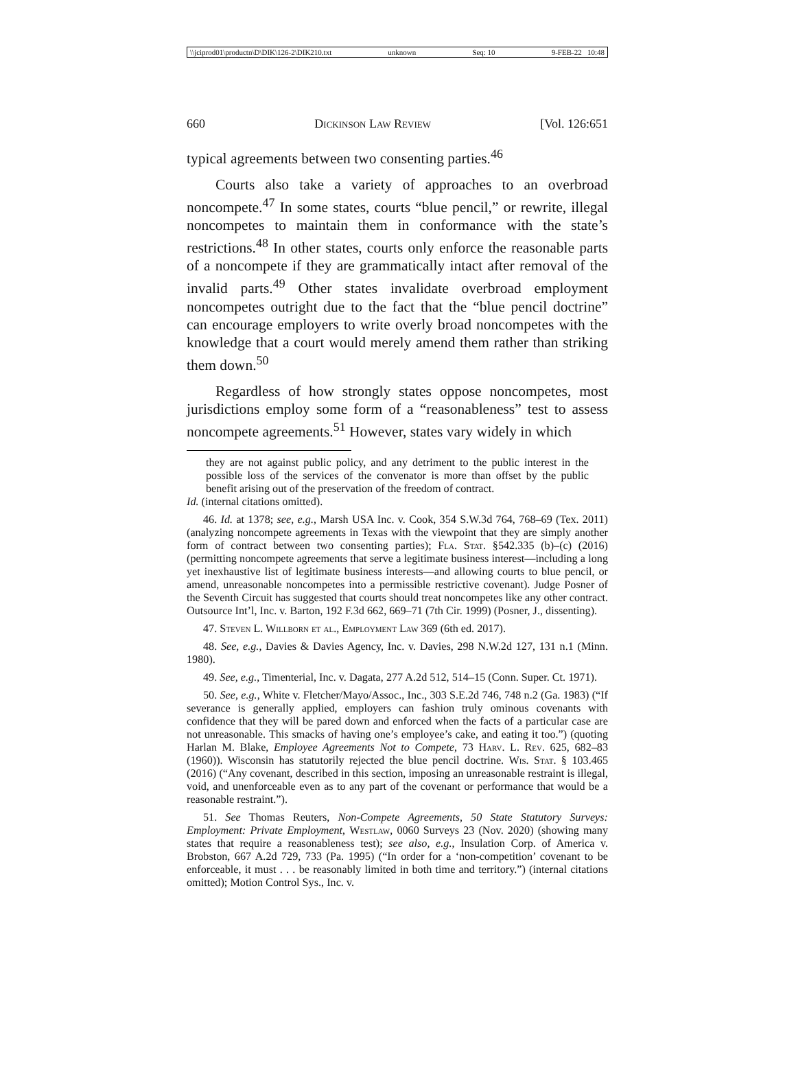\\jciprod01\productn\D\DIK\126-2\DIK210.txt unknown Seq: 10 9-FEB-22 10:48
660 Dickinson Law Review [Vol. 126:651
typical agreements between two consenting parties.<sup>46</sup>
Courts also take a variety of approaches to an overbroad noncompete.<sup>47</sup> In some states, courts “blue pencil,” or rewrite, ille­gal noncompetes to maintain them in conformance with the state’s restrictions.<sup>48</sup> In other states, courts only enforce the reasonable parts of a noncompete if they are grammatically intact after re­moval of the invalid parts.<sup>49</sup> Other states invalidate overbroad em­ployment noncompetes outright due to the fact that the “blue pencil doctrine” can encourage employers to write overly broad noncompetes with the knowledge that a court would merely amend them rather than striking them down.<sup>50</sup>
Regardless of how strongly states oppose noncompetes, most jurisdictions employ some form of a “reasonableness” test to assess noncompete agreements.<sup>51</sup> However, states vary widely in which
they are not against public policy, and any detriment to the public interest in the possible loss of the services of the convenator is more than offset by the public benefit arising out of the preservation of the freedom of contract.
Id. (internal citations omitted).
46. Id. at 1378; see, e.g., Marsh USA Inc. v. Cook, 354 S.W.3d 764, 768–69 (Tex. 2011) (analyzing noncompete agreements in Texas with the viewpoint that they are simply another form of contract between two consenting parties); Fla. Stat. §542.335 (b)–(c) (2016) (permitting noncompete agreements that serve a legitimate business interest—including a long yet inexhaustive list of legitimate business interests—and allowing courts to blue pencil, or amend, unreasonable noncompetes into a permissible restrictive covenant). Judge Posner of the Seventh Circuit has suggested that courts should treat noncompetes like any other contract. Outsource Int’l, Inc. v. Barton, 192 F.3d 662, 669–71 (7th Cir. 1999) (Posner, J., dissenting).
47. Steven L. Willborn et al., Employment Law 369 (6th ed. 2017).
48. See, e.g., Davies & Davies Agency, Inc. v. Davies, 298 N.W.2d 127, 131 n.1 (Minn. 1980).
49. See, e.g., Timenterial, Inc. v. Dagata, 277 A.2d 512, 514–15 (Conn. Super. Ct. 1971).
50. See, e.g., White v. Fletcher/Mayo/Assoc., Inc., 303 S.E.2d 746, 748 n.2 (Ga. 1983) (“If severance is generally applied, employers can fashion truly ominous cov­enants with confidence that they will be pared down and enforced when the facts of a particular case are not unreasonable. This smacks of having one’s employee’s cake, and eating it too.”) (quoting Harlan M. Blake, Employee Agreements Not to Compete, 73 Harv. L. Rev. 625, 682–83 (1960)). Wisconsin has statutorily rejected the blue pencil doctrine. Wis. Stat. § 103.465 (2016) (“Any covenant, described in this section, imposing an unreasonable restraint is illegal, void, and unenforceable even as to any part of the covenant or performance that would be a reasonable restraint.”).
51. See Thomas Reuters, Non-Compete Agreements, 50 State Statutory Surveys: Employment: Private Employment, Westlaw, 0060 Surveys 23 (Nov. 2020) (showing many states that require a reasonableness test); see also, e.g., Insu­lation Corp. of America v. Brobston, 667 A.2d 729, 733 (Pa. 1995) (“In order for a ‘non-competition’ covenant to be enforceable, it must . . . be reasonably limited in both time and territory.”) (internal citations omitted); Motion Control Sys., Inc. v.